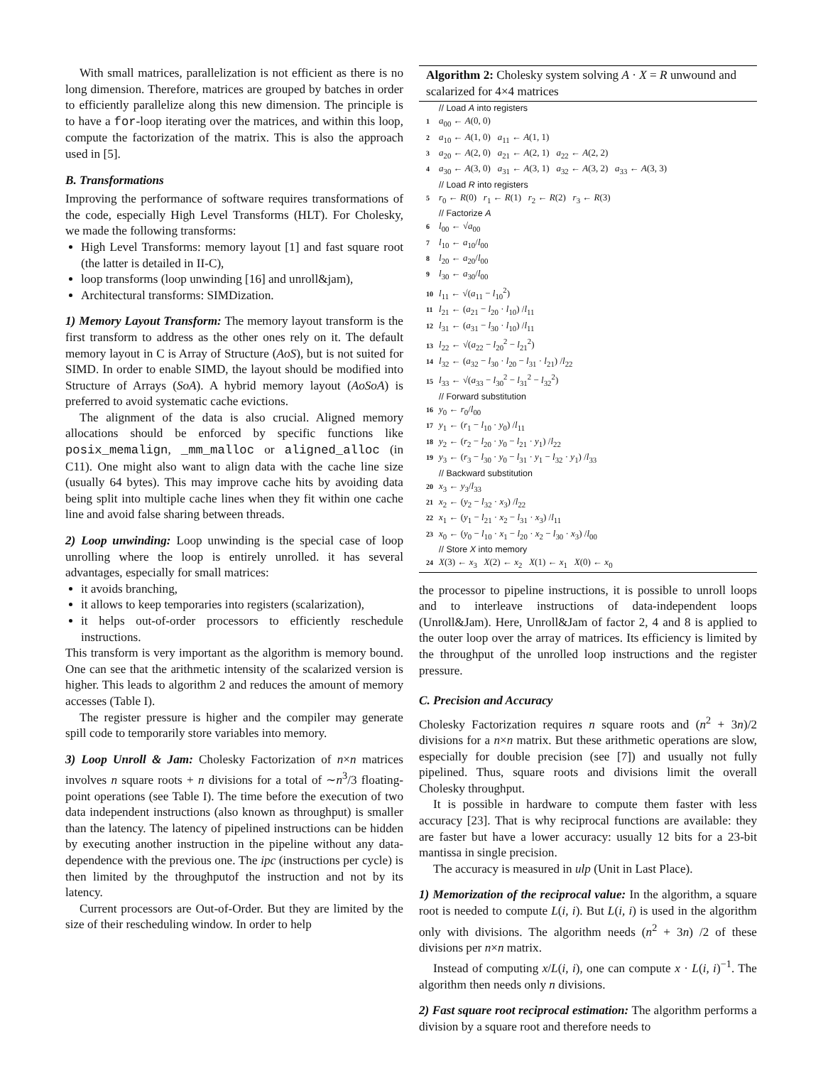With small matrices, parallelization is not efficient as there is no long dimension. Therefore, matrices are grouped by batches in order to efficiently parallelize along this new dimension. The principle is to have a for-loop iterating over the matrices, and within this loop, compute the factorization of the matrix. This is also the approach used in [5].
B. Transformations
Improving the performance of software requires transformations of the code, especially High Level Transforms (HLT). For Cholesky, we made the following transforms:
High Level Transforms: memory layout [1] and fast square root (the latter is detailed in II-C),
loop transforms (loop unwinding [16] and unroll&jam),
Architectural transforms: SIMDization.
1) Memory Layout Transform: The memory layout transform is the first transform to address as the other ones rely on it. The default memory layout in C is Array of Structure (AoS), but is not suited for SIMD. In order to enable SIMD, the layout should be modified into Structure of Arrays (SoA). A hybrid memory layout (AoSoA) is preferred to avoid systematic cache evictions.
The alignment of the data is also crucial. Aligned memory allocations should be enforced by specific functions like posix_memalign, _mm_malloc or aligned_alloc (in C11). One might also want to align data with the cache line size (usually 64 bytes). This may improve cache hits by avoiding data being split into multiple cache lines when they fit within one cache line and avoid false sharing between threads.
2) Loop unwinding: Loop unwinding is the special case of loop unrolling where the loop is entirely unrolled. it has several advantages, especially for small matrices:
it avoids branching,
it allows to keep temporaries into registers (scalarization),
it helps out-of-order processors to efficiently reschedule instructions.
This transform is very important as the algorithm is memory bound. One can see that the arithmetic intensity of the scalarized version is higher. This leads to algorithm 2 and reduces the amount of memory accesses (Table I).
The register pressure is higher and the compiler may generate spill code to temporarily store variables into memory.
3) Loop Unroll & Jam: Cholesky Factorization of n×n matrices involves n square roots + n divisions for a total of ∼n<sup>3</sup>/3 floating-point operations (see Table I). The time before the execution of two data independent instructions (also known as throughput) is smaller than the latency. The latency of pipelined instructions can be hidden by executing another instruction in the pipeline without any data-dependence with the previous one. The ipc (instructions per cycle) is then limited by the throughputof the instruction and not by its latency.
Current processors are Out-of-Order. But they are limited by the size of their rescheduling window. In order to help
Algorithm 2: Cholesky system solving A · X = R unwound and scalarized for 4×4 matrices
// Load A into registers
1 a<sub>00</sub> ← A(0, 0)
2 a<sub>10</sub> ← A(1, 0) a<sub>11</sub> ← A(1, 1)
3 a<sub>20</sub> ← A(2, 0) a<sub>21</sub> ← A(2, 1) a<sub>22</sub> ← A(2, 2)
4 a<sub>30</sub> ← A(3, 0) a<sub>31</sub> ← A(3, 1) a<sub>32</sub> ← A(3, 2) a<sub>33</sub> ← A(3, 3)
// Load R into registers
5 r<sub>0</sub> ← R(0) r<sub>1</sub> ← R(1) r<sub>2</sub> ← R(2) r<sub>3</sub> ← R(3)
// Factorize A
6 l<sub>00</sub> ← √a<sub>00</sub>
7 l<sub>10</sub> ← a<sub>10</sub>/l<sub>00</sub>
8 l<sub>20</sub> ← a<sub>20</sub>/l<sub>00</sub>
9 l<sub>30</sub> ← a<sub>30</sub>/l<sub>00</sub>
10 l<sub>11</sub> ← √(a<sub>11</sub> − l<sub>10</sub><sup>2</sup>)
11 l<sub>21</sub> ← (a<sub>21</sub> − l<sub>20</sub> · l<sub>10</sub>) /l<sub>11</sub>
12 l<sub>31</sub> ← (a<sub>31</sub> − l<sub>30</sub> · l<sub>10</sub>) /l<sub>11</sub>
13 l<sub>22</sub> ← √(a<sub>22</sub> − l<sub>20</sub><sup>2</sup> − l<sub>21</sub><sup>2</sup>)
14 l<sub>32</sub> ← (a<sub>32</sub> − l<sub>30</sub> · l<sub>20</sub> − l<sub>31</sub> · l<sub>21</sub>) /l<sub>22</sub>
15 l<sub>33</sub> ← √(a<sub>33</sub> − l<sub>30</sub><sup>2</sup> − l<sub>31</sub><sup>2</sup> − l<sub>32</sub><sup>2</sup>)
// Forward substitution
16 y<sub>0</sub> ← r<sub>0</sub>/l<sub>00</sub>
17 y<sub>1</sub> ← (r<sub>1</sub> − l<sub>10</sub> · y<sub>0</sub>) /l<sub>11</sub>
18 y<sub>2</sub> ← (r<sub>2</sub> − l<sub>20</sub> · y<sub>0</sub> − l<sub>21</sub> · y<sub>1</sub>) /l<sub>22</sub>
19 y<sub>3</sub> ← (r<sub>3</sub> − l<sub>30</sub> · y<sub>0</sub> − l<sub>31</sub> · y<sub>1</sub> − l<sub>32</sub> · y<sub>1</sub>) /l<sub>33</sub>
// Backward substitution
20 x<sub>3</sub> ← y<sub>3</sub>/l<sub>33</sub>
21 x<sub>2</sub> ← (y<sub>2</sub> − l<sub>32</sub> · x<sub>3</sub>) /l<sub>22</sub>
22 x<sub>1</sub> ← (y<sub>1</sub> − l<sub>21</sub> · x<sub>2</sub> − l<sub>31</sub> · x<sub>3</sub>) /l<sub>11</sub>
23 x<sub>0</sub> ← (y<sub>0</sub> − l<sub>10</sub> · x<sub>1</sub> − l<sub>20</sub> · x<sub>2</sub> − l<sub>30</sub> · x<sub>3</sub>) /l<sub>00</sub>
// Store X into memory
24 X(3) ← x<sub>3</sub> X(2) ← x<sub>2</sub> X(1) ← x<sub>1</sub> X(0) ← x<sub>0</sub>
the processor to pipeline instructions, it is possible to unroll loops and to interleave instructions of data-independent loops (Unroll&Jam). Here, Unroll&Jam of factor 2, 4 and 8 is applied to the outer loop over the array of matrices. Its efficiency is limited by the throughput of the unrolled loop instructions and the register pressure.
C. Precision and Accuracy
Cholesky Factorization requires n square roots and (n<sup>2</sup> + 3n)/2 divisions for a n×n matrix. But these arithmetic operations are slow, especially for double precision (see [7]) and usually not fully pipelined. Thus, square roots and divisions limit the overall Cholesky throughput.
It is possible in hardware to compute them faster with less accuracy [23]. That is why reciprocal functions are available: they are faster but have a lower accuracy: usually 12 bits for a 23-bit mantissa in single precision.
The accuracy is measured in ulp (Unit in Last Place).
1) Memorization of the reciprocal value: In the algorithm, a square root is needed to compute L(i, i). But L(i, i) is used in the algorithm only with divisions. The algorithm needs (n<sup>2</sup> + 3n) /2 of these divisions per n×n matrix.
Instead of computing x/L(i, i), one can compute x · L(i, i)<sup>−1</sup>. The algorithm then needs only n divisions.
2) Fast square root reciprocal estimation: The algorithm performs a division by a square root and therefore needs to